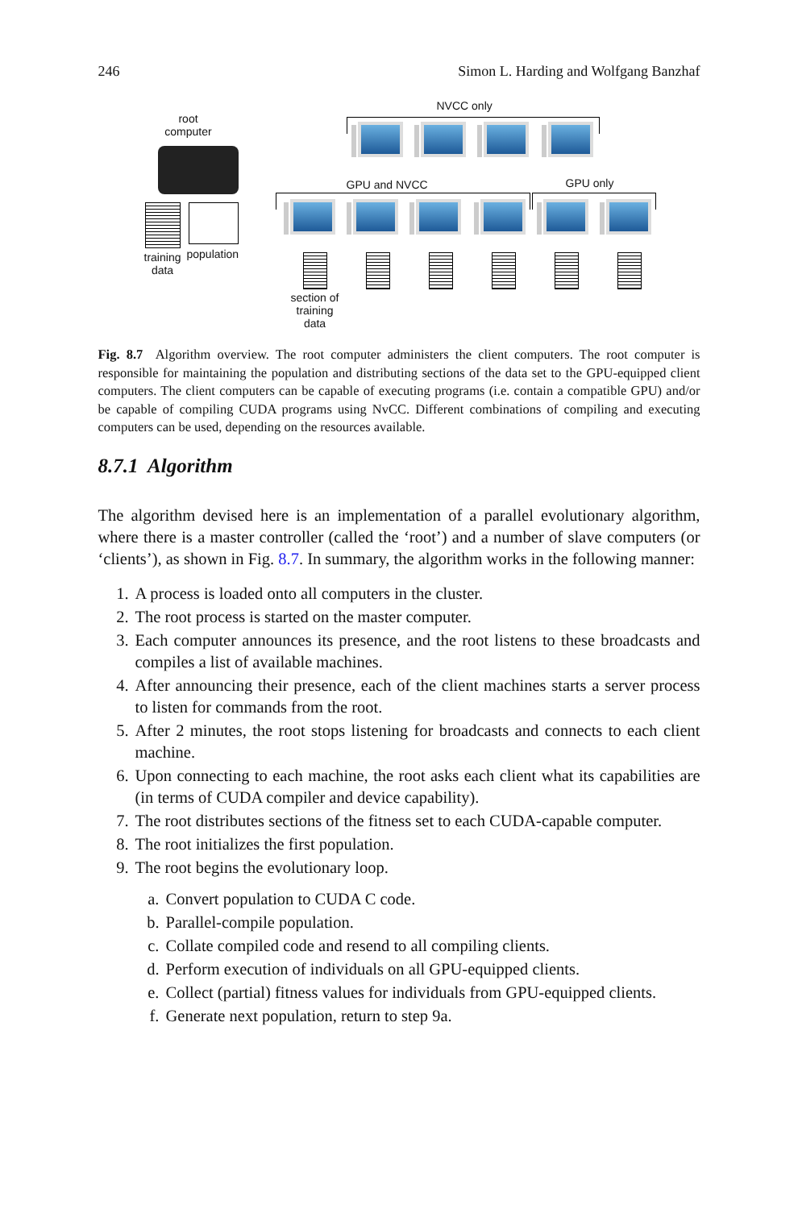246 Simon L. Harding and Wolfgang Banzhaf
root
computer
training
data
population
NVCC only
GPU and NVCC GPU only
section of
training
data
Fig. 8.7 Algorithm overview. The root computer administers the client computers. The root computer is responsible for maintaining the population and distributing sections of the data set to the GPU-equipped client computers. The client computers can be capable of executing programs (i.e. contain a compatible GPU) and/or be capable of compiling CUDA programs using NvCC. Different combinations of compiling and executing computers can be used, depending on the resources available.
8.7.1 Algorithm
The algorithm devised here is an implementation of a parallel evolutionary algorithm, where there is a master controller (called the ‘root’) and a number of slave computers (or ‘clients’), as shown in Fig. 8.7. In summary, the algorithm works in the following manner:
1. A process is loaded onto all computers in the cluster.
2. The root process is started on the master computer.
3. Each computer announces its presence, and the root listens to these broadcasts and compiles a list of available machines.
4. After announcing their presence, each of the client machines starts a server process to listen for commands from the root.
5. After 2 minutes, the root stops listening for broadcasts and connects to each client machine.
6. Upon connecting to each machine, the root asks each client what its capabilities are (in terms of CUDA compiler and device capability).
7. The root distributes sections of the fitness set to each CUDA-capable computer.
8. The root initializes the first population.
9. The root begins the evolutionary loop.
a. Convert population to CUDA C code.
b. Parallel-compile population.
c. Collate compiled code and resend to all compiling clients.
d. Perform execution of individuals on all GPU-equipped clients.
e. Collect (partial) fitness values for individuals from GPU-equipped clients.
f. Generate next population, return to step 9a.